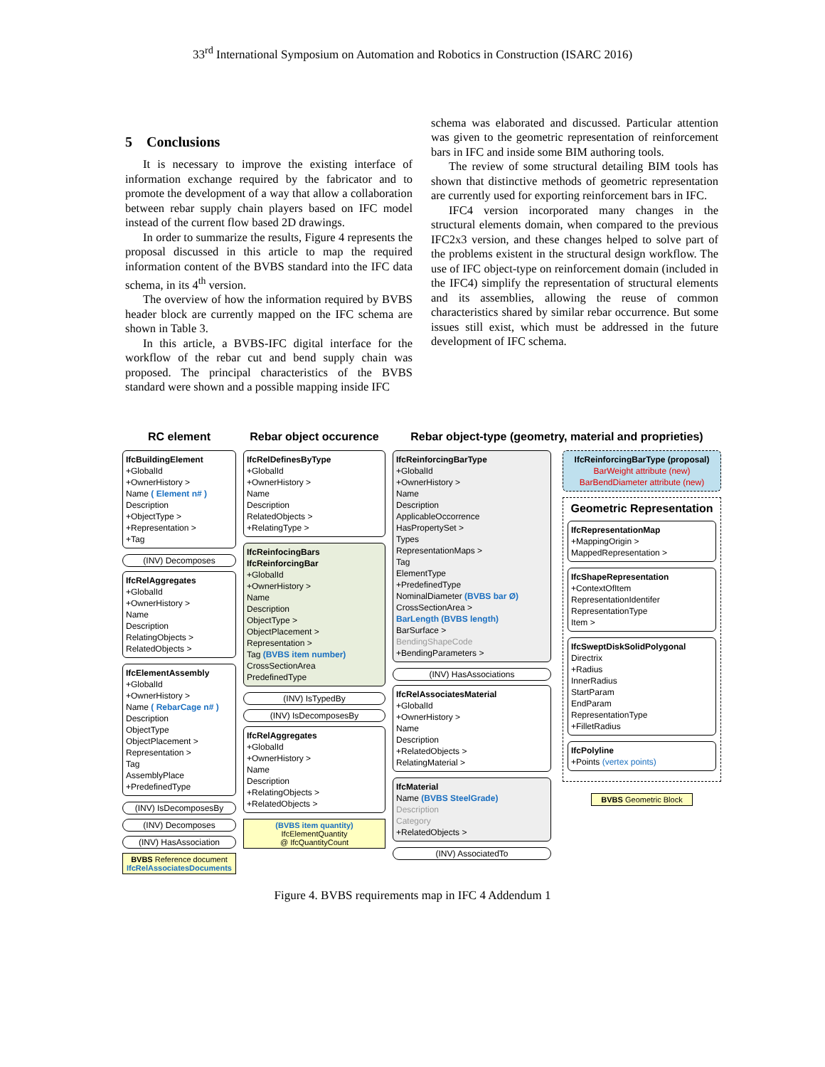33<sup>rd</sup> International Symposium on Automation and Robotics in Construction (ISARC 2016)
5 Conclusions
It is necessary to improve the existing interface of information exchange required by the fabricator and to promote the development of a way that allow a collaboration between rebar supply chain players based on IFC model instead of the current flow based 2D drawings.
In order to summarize the results, Figure 4 represents the proposal discussed in this article to map the required information content of the BVBS standard into the IFC data schema, in its 4<sup>th</sup> version.
The overview of how the information required by BVBS header block are currently mapped on the IFC schema are shown in Table 3.
In this article, a BVBS-IFC digital interface for the workflow of the rebar cut and bend supply chain was proposed. The principal characteristics of the BVBS standard were shown and a possible mapping inside IFC
schema was elaborated and discussed. Particular attention was given to the geometric representation of reinforcement bars in IFC and inside some BIM authoring tools.
The review of some structural detailing BIM tools has shown that distinctive methods of geometric representation are currently used for exporting reinforcement bars in IFC.
IFC4 version incorporated many changes in the structural elements domain, when compared to the previous IFC2x3 version, and these changes helped to solve part of the problems existent in the structural design workflow. The use of IFC object-type on reinforcement domain (included in the IFC4) simplify the representation of structural elements and its assemblies, allowing the reuse of common characteristics shared by similar rebar occurrence. But some issues still exist, which must be addressed in the future development of IFC schema.
RC element
IfcBuildingElement
+GlobalId
+OwnerHistory >
Name ( Element n# )
Description
+ObjectType >
+Representation >
+Tag
(INV) Decomposes
IfcRelAggregates
+GlobalId
+OwnerHistory >
Name
Description
RelatingObjects >
RelatedObjects >
IfcElementAssembly
+GlobalId
+OwnerHistory >
Name ( RebarCage n# )
Description
ObjectType
ObjectPlacement >
Representation >
Tag
AssemblyPlace
+PredefinedType
(INV) IsDecomposesBy
(INV) Decomposes
(INV) HasAssociation
BVBS Reference document
IfcRelAssociatesDocuments
Rebar object occurence
IfcRelDefinesByType
+GlobalId
+OwnerHistory >
Name
Description
RelatedObjects >
+RelatingType >
IfcReinfocingBars
IfcReinforcingBar
+GlobalId
+OwnerHistory >
Name
Description
ObjectType >
ObjectPlacement >
Representation >
Tag (BVBS item number)
CrossSectionArea
PredefinedType
(INV) IsTypedBy
(INV) IsDecomposesBy
IfcRelAggregates
+GlobalId
+OwnerHistory >
Name
Description
+RelatingObjects >
+RelatedObjects >
(BVBS item quantity)
IfcElementQuantity
@ IfcQuantityCount
Rebar object-type (geometry, material and proprieties)
IfcReinforcingBarType
+GlobalId
+OwnerHistory >
Name
Description
ApplicableOccorrence
HasPropertySet >
Types
RepresentationMaps >
Tag
ElementType
+PredefinedType
NominalDiameter (BVBS bar Ø)
CrossSectionArea >
BarLength (BVBS length)
BarSurface >
BendingShapeCode
+BendingParameters >
(INV) HasAssociations
IfcRelAssociatesMaterial
+GlobalId
+OwnerHistory >
Name
Description
+RelatedObjects >
RelatingMaterial >
IfcMaterial
Name (BVBS SteelGrade)
Description
Category
+RelatedObjects >
(INV) AssociatedTo
IfcReinforcingBarType (proposal)
BarWeight attribute (new)
BarBendDiameter attribute (new)
Geometric Representation
IfcRepresentationMap
+MappingOrigin >
MappedRepresentation >
IfcShapeRepresentation
+ContextOfItem
RepresentationIdentifer
RepresentationType
Item >
IfcSweptDiskSolidPolygonal
Directrix
+Radius
InnerRadius
StartParam
EndParam
RepresentationType
+FilletRadius
IfcPolyline
+Points (vertex points)
BVBS Geometric Block
Figure 4. BVBS requirements map in IFC 4 Addendum 1